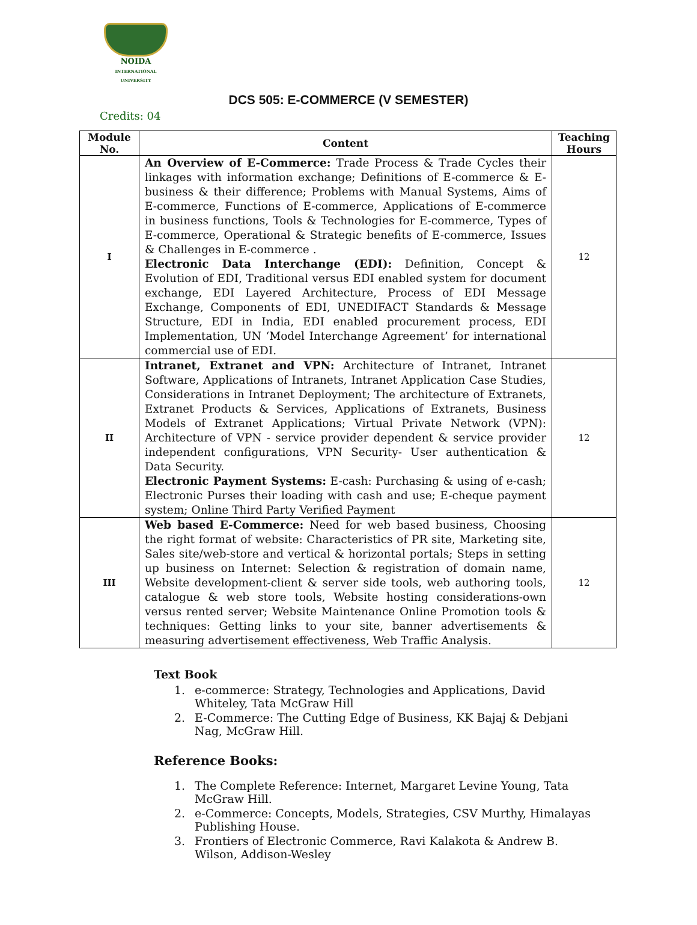NOIDA
INTERNATIONAL UNIVERSITY
DCS 505: E-COMMERCE (V SEMESTER)
Credits: 04
| Module No. | Content | Teaching Hours |
| --- | --- | --- |
| I | An Overview of E-Commerce: Trade Process & Trade Cycles their linkages with information exchange; Definitions of E-commerce & E-business & their difference; Problems with Manual Systems, Aims of E-commerce, Functions of E-commerce, Applications of E-commerce in business functions, Tools & Technologies for E-commerce, Types of E-commerce, Operational & Strategic benefits of E-commerce, Issues & Challenges in E-commerce . Electronic Data Interchange (EDI): Definition, Concept & Evolution of EDI, Traditional versus EDI enabled system for document exchange, EDI Layered Architecture, Process of EDI Message Exchange, Components of EDI, UNEDIFACT Standards & Message Structure, EDI in India, EDI enabled procurement process, EDI Implementation, UN ‘Model Interchange Agreement’ for international commercial use of EDI. | 12 |
| II | Intranet, Extranet and VPN: Architecture of Intranet, Intranet Software, Applications of Intranets, Intranet Application Case Studies, Considerations in Intranet Deployment; The architecture of Extranets, Extranet Products & Services, Applications of Extranets, Business Models of Extranet Applications; Virtual Private Network (VPN): Architecture of VPN - service provider dependent & service provider independent configurations, VPN Security- User authentication & Data Security. Electronic Payment Systems: E-cash: Purchasing & using of e-cash; Electronic Purses their loading with cash and use; E-cheque payment system; Online Third Party Verified Payment | 12 |
| III | Web based E-Commerce: Need for web based business, Choosing the right format of website: Characteristics of PR site, Marketing site, Sales site/web-store and vertical & horizontal portals; Steps in setting up business on Internet: Selection & registration of domain name, Website development-client & server side tools, web authoring tools, catalogue & web store tools, Website hosting considerations-own versus rented server; Website Maintenance Online Promotion tools & techniques: Getting links to your site, banner advertisements & measuring advertisement effectiveness, Web Traffic Analysis. | 12 |
Text Book
1. e-commerce: Strategy, Technologies and Applications, David Whiteley, Tata McGraw Hill
2. E-Commerce: The Cutting Edge of Business, KK Bajaj & Debjani Nag, McGraw Hill.
Reference Books:
1. The Complete Reference: Internet, Margaret Levine Young, Tata McGraw Hill.
2. e-Commerce: Concepts, Models, Strategies, CSV Murthy, Himalayas Publishing House.
3. Frontiers of Electronic Commerce, Ravi Kalakota & Andrew B. Wilson, Addison-Wesley